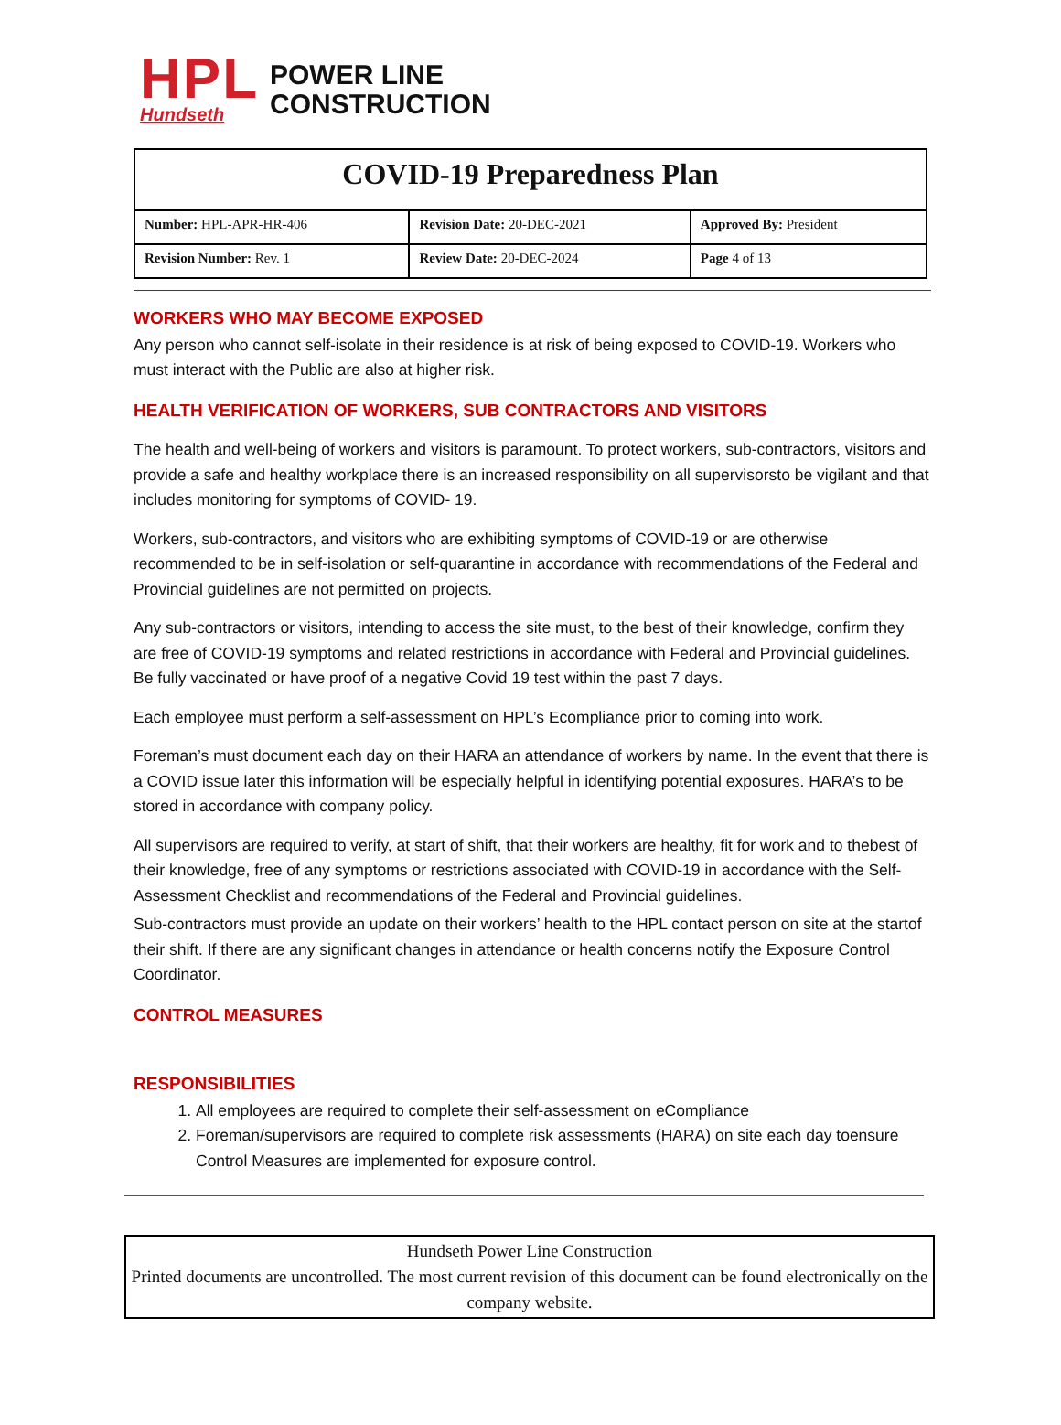HPL
Hundseth
POWER LINE
CONSTRUCTION
| COVID-19 Preparedness Plan | | |
| Number: HPL-APR-HR-406 | Revision Date: 20-DEC-2021 | Approved By: President |
| Revision Number: Rev. 1 | Review Date: 20-DEC-2024 | Page 4 of 13 |
WORKERS WHO MAY BECOME EXPOSED
Any person who cannot self-isolate in their residence is at risk of being exposed to COVID-19. Workers who must interact with the Public are also at higher risk.
HEALTH VERIFICATION OF WORKERS, SUB CONTRACTORS AND VISITORS
The health and well-being of workers and visitors is paramount. To protect workers, sub-contractors, visitors and provide a safe and healthy workplace there is an increased responsibility on all supervisorsto be vigilant and that includes monitoring for symptoms of COVID- 19.
Workers, sub-contractors, and visitors who are exhibiting symptoms of COVID-19 or are otherwise recommended to be in self-isolation or self-quarantine in accordance with recommendations of the Federal and Provincial guidelines are not permitted on projects.
Any sub-contractors or visitors, intending to access the site must, to the best of their knowledge, confirm they are free of COVID-19 symptoms and related restrictions in accordance with Federal and Provincial guidelines. Be fully vaccinated or have proof of a negative Covid 19 test within the past 7 days.
Each employee must perform a self-assessment on HPL’s Ecompliance prior to coming into work.
Foreman’s must document each day on their HARA an attendance of workers by name. In the event that there is a COVID issue later this information will be especially helpful in identifying potential exposures. HARA’s to be stored in accordance with company policy.
All supervisors are required to verify, at start of shift, that their workers are healthy, fit for work and to thebest of their knowledge, free of any symptoms or restrictions associated with COVID-19 in accordance with the Self-Assessment Checklist and recommendations of the Federal and Provincial guidelines.
Sub-contractors must provide an update on their workers’ health to the HPL contact person on site at the startof their shift. If there are any significant changes in attendance or health concerns notify the Exposure Control Coordinator.
CONTROL MEASURES
RESPONSIBILITIES
1. All employees are required to complete their self-assessment on eCompliance
2. Foreman/supervisors are required to complete risk assessments (HARA) on site each day toensure Control Measures are implemented for exposure control.
Hundseth Power Line Construction
Printed documents are uncontrolled. The most current revision of this document can be found electronically on the company website.